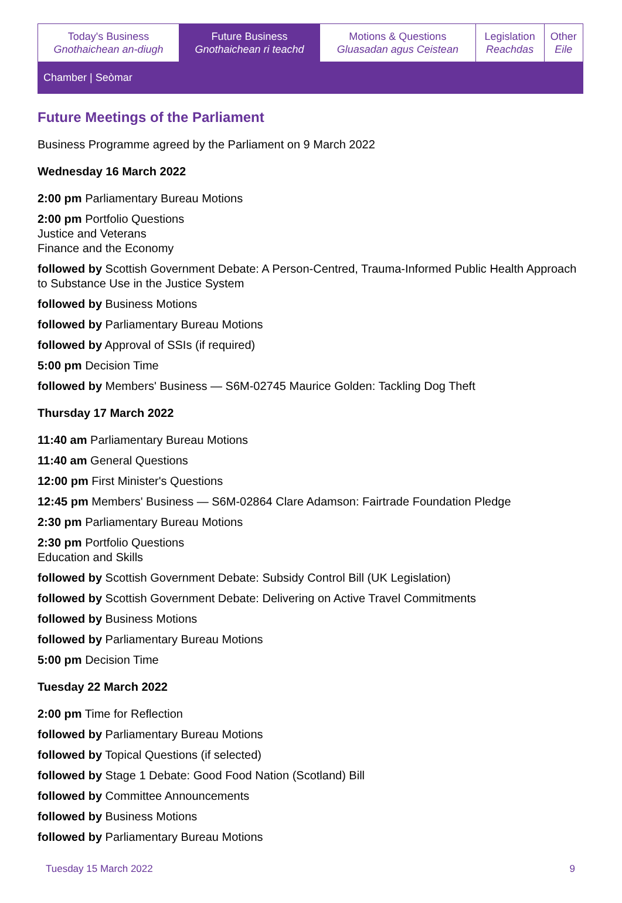| Today's Business Gnothaichean an-diugh | Future Business Gnothaichean ri teachd | Motions & Questions Gluasadan agus Ceistean | Legislation Reachdas | Other Eile |
Chamber | Seòmar
Future Meetings of the Parliament
Business Programme agreed by the Parliament on 9 March 2022
Wednesday 16 March 2022
2:00 pm Parliamentary Bureau Motions
2:00 pm Portfolio Questions
Justice and Veterans
Finance and the Economy
followed by Scottish Government Debate: A Person-Centred, Trauma-Informed Public Health Approach to Substance Use in the Justice System
followed by Business Motions
followed by Parliamentary Bureau Motions
followed by Approval of SSIs (if required)
5:00 pm Decision Time
followed by Members' Business — S6M-02745 Maurice Golden: Tackling Dog Theft
Thursday 17 March 2022
11:40 am Parliamentary Bureau Motions
11:40 am General Questions
12:00 pm First Minister's Questions
12:45 pm Members' Business — S6M-02864 Clare Adamson: Fairtrade Foundation Pledge
2:30 pm Parliamentary Bureau Motions
2:30 pm Portfolio Questions
Education and Skills
followed by Scottish Government Debate: Subsidy Control Bill (UK Legislation)
followed by Scottish Government Debate: Delivering on Active Travel Commitments
followed by Business Motions
followed by Parliamentary Bureau Motions
5:00 pm Decision Time
Tuesday 22 March 2022
2:00 pm Time for Reflection
followed by Parliamentary Bureau Motions
followed by Topical Questions (if selected)
followed by Stage 1 Debate: Good Food Nation (Scotland) Bill
followed by Committee Announcements
followed by Business Motions
followed by Parliamentary Bureau Motions
Tuesday 15 March 2022 9